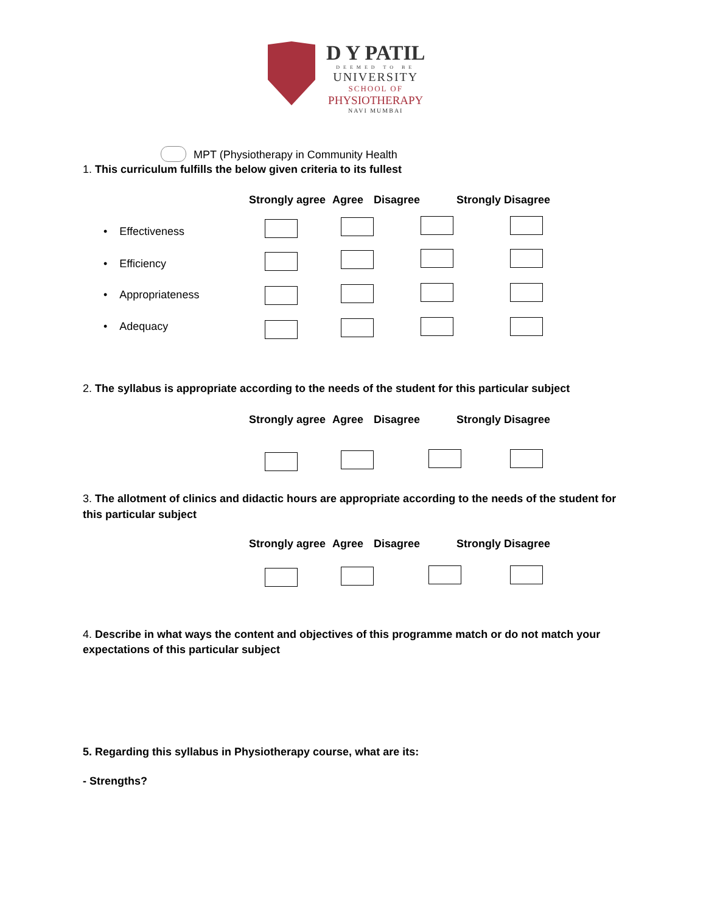D Y PATIL
DEEMED TO BE
UNIVERSITY
SCHOOL OF
PHYSIOTHERAPY
NAVI MUMBAI
MPT (Physiotherapy in Community Health
1. This curriculum fulfills the below given criteria to its fullest
Strongly agree Agree Disagree Strongly Disagree
• Effectiveness
• Efficiency
• Appropriateness
• Adequacy
2. The syllabus is appropriate according to the needs of the student for this particular subject
Strongly agree Agree Disagree Strongly Disagree
3. The allotment of clinics and didactic hours are appropriate according to the needs of the student for this particular subject
Strongly agree Agree Disagree Strongly Disagree
4. Describe in what ways the content and objectives of this programme match or do not match your expectations of this particular subject
5. Regarding this syllabus in Physiotherapy course, what are its:
- Strengths?